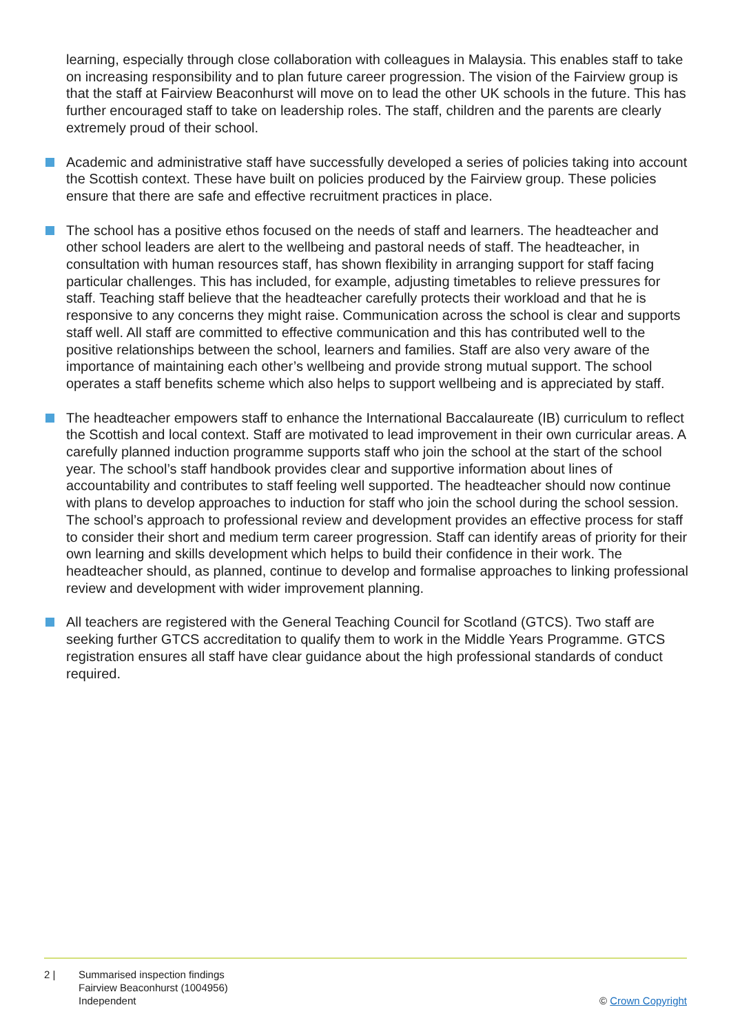learning, especially through close collaboration with colleagues in Malaysia. This enables staff to take on increasing responsibility and to plan future career progression. The vision of the Fairview group is that the staff at Fairview Beaconhurst will move on to lead the other UK schools in the future. This has further encouraged staff to take on leadership roles. The staff, children and the parents are clearly extremely proud of their school.
Academic and administrative staff have successfully developed a series of policies taking into account the Scottish context. These have built on policies produced by the Fairview group. These policies ensure that there are safe and effective recruitment practices in place.
The school has a positive ethos focused on the needs of staff and learners. The headteacher and other school leaders are alert to the wellbeing and pastoral needs of staff. The headteacher, in consultation with human resources staff, has shown flexibility in arranging support for staff facing particular challenges. This has included, for example, adjusting timetables to relieve pressures for staff. Teaching staff believe that the headteacher carefully protects their workload and that he is responsive to any concerns they might raise. Communication across the school is clear and supports staff well. All staff are committed to effective communication and this has contributed well to the positive relationships between the school, learners and families. Staff are also very aware of the importance of maintaining each other’s wellbeing and provide strong mutual support. The school operates a staff benefits scheme which also helps to support wellbeing and is appreciated by staff.
The headteacher empowers staff to enhance the International Baccalaureate (IB) curriculum to reflect the Scottish and local context. Staff are motivated to lead improvement in their own curricular areas. A carefully planned induction programme supports staff who join the school at the start of the school year. The school’s staff handbook provides clear and supportive information about lines of accountability and contributes to staff feeling well supported. The headteacher should now continue with plans to develop approaches to induction for staff who join the school during the school session. The school’s approach to professional review and development provides an effective process for staff to consider their short and medium term career progression. Staff can identify areas of priority for their own learning and skills development which helps to build their confidence in their work. The headteacher should, as planned, continue to develop and formalise approaches to linking professional review and development with wider improvement planning.
All teachers are registered with the General Teaching Council for Scotland (GTCS). Two staff are seeking further GTCS accreditation to qualify them to work in the Middle Years Programme. GTCS registration ensures all staff have clear guidance about the high professional standards of conduct required.
2 | Summarised inspection findings
Fairview Beaconhurst (1004956)
Independent
© Crown Copyright